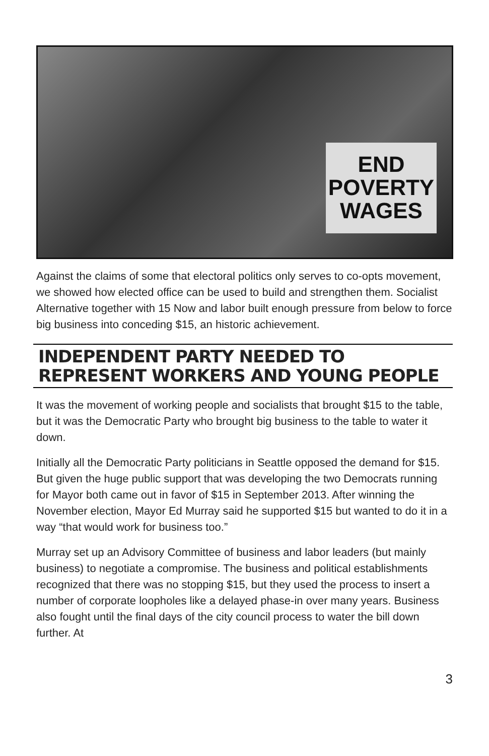END POVERTY WAGES
Against the claims of some that electoral politics only serves to co-opts movement, we showed how elected office can be used to build and strengthen them. Socialist Alternative together with 15 Now and labor built enough pressure from below to force big business into conceding $15, an historic achievement.
INDEPENDENT PARTY NEEDED TO REPRESENT WORKERS AND YOUNG PEOPLE
It was the movement of working people and socialists that brought $15 to the table, but it was the Democratic Party who brought big business to the table to water it down.
Initially all the Democratic Party politicians in Seattle opposed the demand for $15. But given the huge public support that was developing the two Democrats running for Mayor both came out in favor of $15 in September 2013. After winning the November election, Mayor Ed Murray said he supported $15 but wanted to do it in a way “that would work for business too.”
Murray set up an Advisory Committee of business and labor leaders (but mainly business) to negotiate a compromise. The business and political establishments recognized that there was no stopping $15, but they used the process to insert a number of corporate loopholes like a delayed phase-in over many years. Business also fought until the final days of the city council process to water the bill down further. At
3